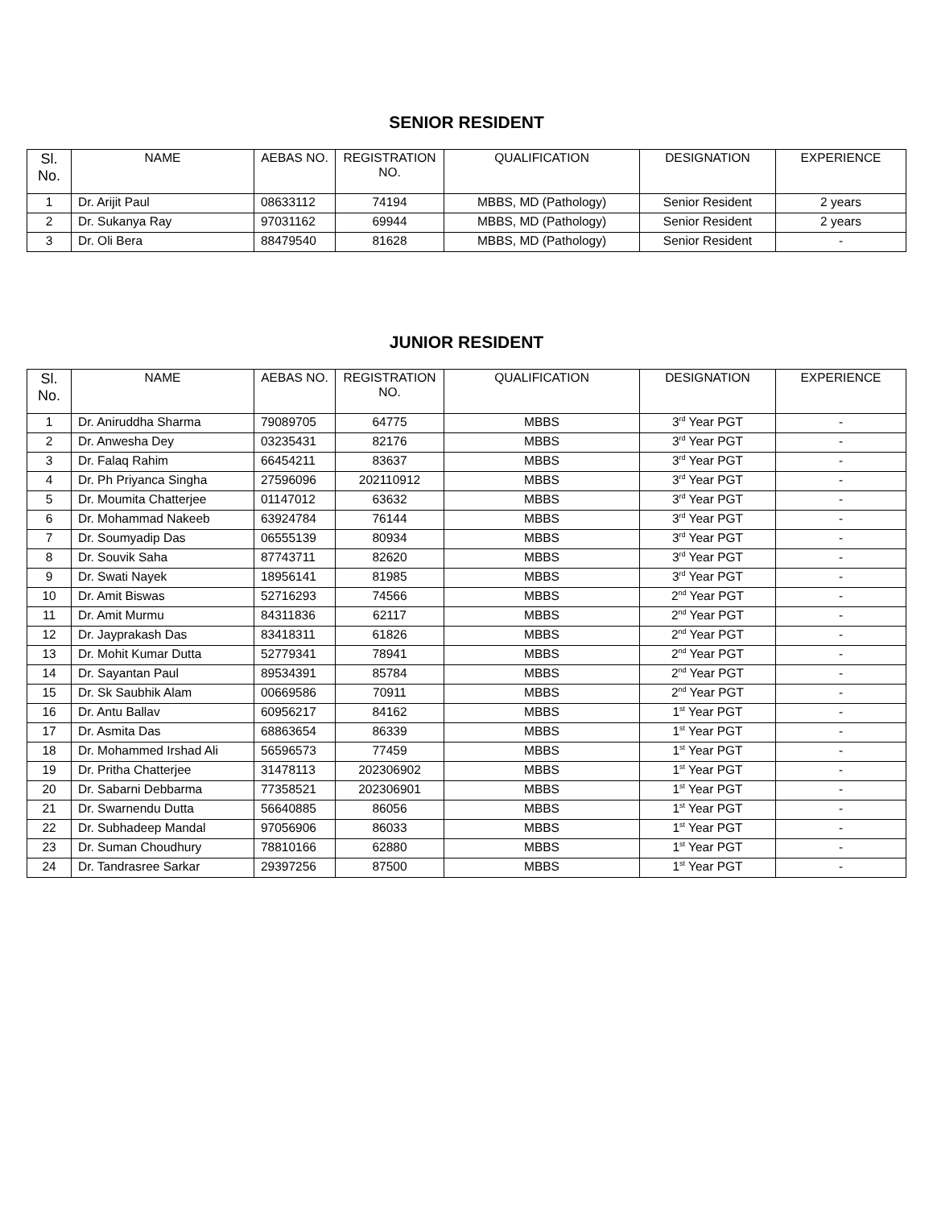SENIOR RESIDENT
| Sl. No. | NAME | AEBAS NO. | REGISTRATION NO. | QUALIFICATION | DESIGNATION | EXPERIENCE |
| --- | --- | --- | --- | --- | --- | --- |
| 1 | Dr. Arijit Paul | 08633112 | 74194 | MBBS, MD (Pathology) | Senior Resident | 2 years |
| 2 | Dr. Sukanya Ray | 97031162 | 69944 | MBBS, MD (Pathology) | Senior Resident | 2 years |
| 3 | Dr. Oli Bera | 88479540 | 81628 | MBBS, MD (Pathology) | Senior Resident | - |
JUNIOR RESIDENT
| Sl. No. | NAME | AEBAS NO. | REGISTRATION NO. | QUALIFICATION | DESIGNATION | EXPERIENCE |
| --- | --- | --- | --- | --- | --- | --- |
| 1 | Dr. Aniruddha Sharma | 79089705 | 64775 | MBBS | 3<sup>rd</sup> Year PGT | - |
| 2 | Dr. Anwesha Dey | 03235431 | 82176 | MBBS | 3<sup>rd</sup> Year PGT | - |
| 3 | Dr. Falaq Rahim | 66454211 | 83637 | MBBS | 3<sup>rd</sup> Year PGT | - |
| 4 | Dr. Ph Priyanca Singha | 27596096 | 202110912 | MBBS | 3<sup>rd</sup> Year PGT | - |
| 5 | Dr. Moumita Chatterjee | 01147012 | 63632 | MBBS | 3<sup>rd</sup> Year PGT | - |
| 6 | Dr. Mohammad Nakeeb | 63924784 | 76144 | MBBS | 3<sup>rd</sup> Year PGT | - |
| 7 | Dr. Soumyadip Das | 06555139 | 80934 | MBBS | 3<sup>rd</sup> Year PGT | - |
| 8 | Dr. Souvik Saha | 87743711 | 82620 | MBBS | 3<sup>rd</sup> Year PGT | - |
| 9 | Dr. Swati Nayek | 18956141 | 81985 | MBBS | 3<sup>rd</sup> Year PGT | - |
| 10 | Dr. Amit Biswas | 52716293 | 74566 | MBBS | 2<sup>nd</sup> Year PGT | - |
| 11 | Dr. Amit Murmu | 84311836 | 62117 | MBBS | 2<sup>nd</sup> Year PGT | - |
| 12 | Dr. Jayprakash Das | 83418311 | 61826 | MBBS | 2<sup>nd</sup> Year PGT | - |
| 13 | Dr. Mohit Kumar Dutta | 52779341 | 78941 | MBBS | 2<sup>nd</sup> Year PGT | - |
| 14 | Dr. Sayantan Paul | 89534391 | 85784 | MBBS | 2<sup>nd</sup> Year PGT | - |
| 15 | Dr. Sk Saubhik Alam | 00669586 | 70911 | MBBS | 2<sup>nd</sup> Year PGT | - |
| 16 | Dr. Antu Ballav | 60956217 | 84162 | MBBS | 1<sup>st</sup> Year PGT | - |
| 17 | Dr. Asmita Das | 68863654 | 86339 | MBBS | 1<sup>st</sup> Year PGT | - |
| 18 | Dr. Mohammed Irshad Ali | 56596573 | 77459 | MBBS | 1<sup>st</sup> Year PGT | - |
| 19 | Dr. Pritha Chatterjee | 31478113 | 202306902 | MBBS | 1<sup>st</sup> Year PGT | - |
| 20 | Dr. Sabarni Debbarma | 77358521 | 202306901 | MBBS | 1<sup>st</sup> Year PGT | - |
| 21 | Dr. Swarnendu Dutta | 56640885 | 86056 | MBBS | 1<sup>st</sup> Year PGT | - |
| 22 | Dr. Subhadeep Mandal | 97056906 | 86033 | MBBS | 1<sup>st</sup> Year PGT | - |
| 23 | Dr. Suman Choudhury | 78810166 | 62880 | MBBS | 1<sup>st</sup> Year PGT | - |
| 24 | Dr. Tandrasree Sarkar | 29397256 | 87500 | MBBS | 1<sup>st</sup> Year PGT | - |